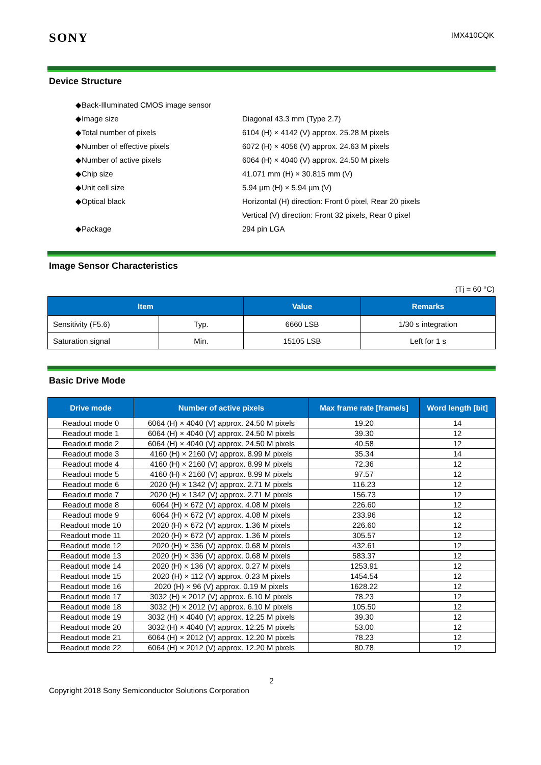SONY
IMX410CQK
Device Structure
| ◆Back-Illuminated CMOS image sensor | |
| ◆Image size | Diagonal 43.3 mm (Type 2.7) |
| ◆Total number of pixels | 6104 (H) × 4142 (V) approx. 25.28 M pixels |
| ◆Number of effective pixels | 6072 (H) × 4056 (V) approx. 24.63 M pixels |
| ◆Number of active pixels | 6064 (H) × 4040 (V) approx. 24.50 M pixels |
| ◆Chip size | 41.071 mm (H) × 30.815 mm (V) |
| ◆Unit cell size | 5.94 µm (H) × 5.94 µm (V) |
| ◆Optical black | Horizontal (H) direction: Front 0 pixel, Rear 20 pixels |
| | Vertical (V) direction: Front 32 pixels, Rear 0 pixel |
| ◆Package | 294 pin LGA |
Image Sensor Characteristics
(Tj = 60 °C)
| Item | | Value | Remarks |
| --- | --- | --- | --- |
| Sensitivity (F5.6) | Typ. | 6660 LSB | 1/30 s integration |
| Saturation signal | Min. | 15105 LSB | Left for 1 s |
Basic Drive Mode
| Drive mode | Number of active pixels | Max frame rate [frame/s] | Word length [bit] |
| --- | --- | --- | --- |
| Readout mode 0 | 6064 (H) × 4040 (V) approx. 24.50 M pixels | 19.20 | 14 |
| Readout mode 1 | 6064 (H) × 4040 (V) approx. 24.50 M pixels | 39.30 | 12 |
| Readout mode 2 | 6064 (H) × 4040 (V) approx. 24.50 M pixels | 40.58 | 12 |
| Readout mode 3 | 4160 (H) × 2160 (V) approx. 8.99 M pixels | 35.34 | 14 |
| Readout mode 4 | 4160 (H) × 2160 (V) approx. 8.99 M pixels | 72.36 | 12 |
| Readout mode 5 | 4160 (H) × 2160 (V) approx. 8.99 M pixels | 97.57 | 12 |
| Readout mode 6 | 2020 (H) × 1342 (V) approx. 2.71 M pixels | 116.23 | 12 |
| Readout mode 7 | 2020 (H) × 1342 (V) approx. 2.71 M pixels | 156.73 | 12 |
| Readout mode 8 | 6064 (H) × 672 (V) approx. 4.08 M pixels | 226.60 | 12 |
| Readout mode 9 | 6064 (H) × 672 (V) approx. 4.08 M pixels | 233.96 | 12 |
| Readout mode 10 | 2020 (H) × 672 (V) approx. 1.36 M pixels | 226.60 | 12 |
| Readout mode 11 | 2020 (H) × 672 (V) approx. 1.36 M pixels | 305.57 | 12 |
| Readout mode 12 | 2020 (H) × 336 (V) approx. 0.68 M pixels | 432.61 | 12 |
| Readout mode 13 | 2020 (H) × 336 (V) approx. 0.68 M pixels | 583.37 | 12 |
| Readout mode 14 | 2020 (H) × 136 (V) approx. 0.27 M pixels | 1253.91 | 12 |
| Readout mode 15 | 2020 (H) × 112 (V) approx. 0.23 M pixels | 1454.54 | 12 |
| Readout mode 16 | 2020 (H) × 96 (V) approx. 0.19 M pixels | 1628.22 | 12 |
| Readout mode 17 | 3032 (H) × 2012 (V) approx. 6.10 M pixels | 78.23 | 12 |
| Readout mode 18 | 3032 (H) × 2012 (V) approx. 6.10 M pixels | 105.50 | 12 |
| Readout mode 19 | 3032 (H) × 4040 (V) approx. 12.25 M pixels | 39.30 | 12 |
| Readout mode 20 | 3032 (H) × 4040 (V) approx. 12.25 M pixels | 53.00 | 12 |
| Readout mode 21 | 6064 (H) × 2012 (V) approx. 12.20 M pixels | 78.23 | 12 |
| Readout mode 22 | 6064 (H) × 2012 (V) approx. 12.20 M pixels | 80.78 | 12 |
2
Copyright 2018 Sony Semiconductor Solutions Corporation